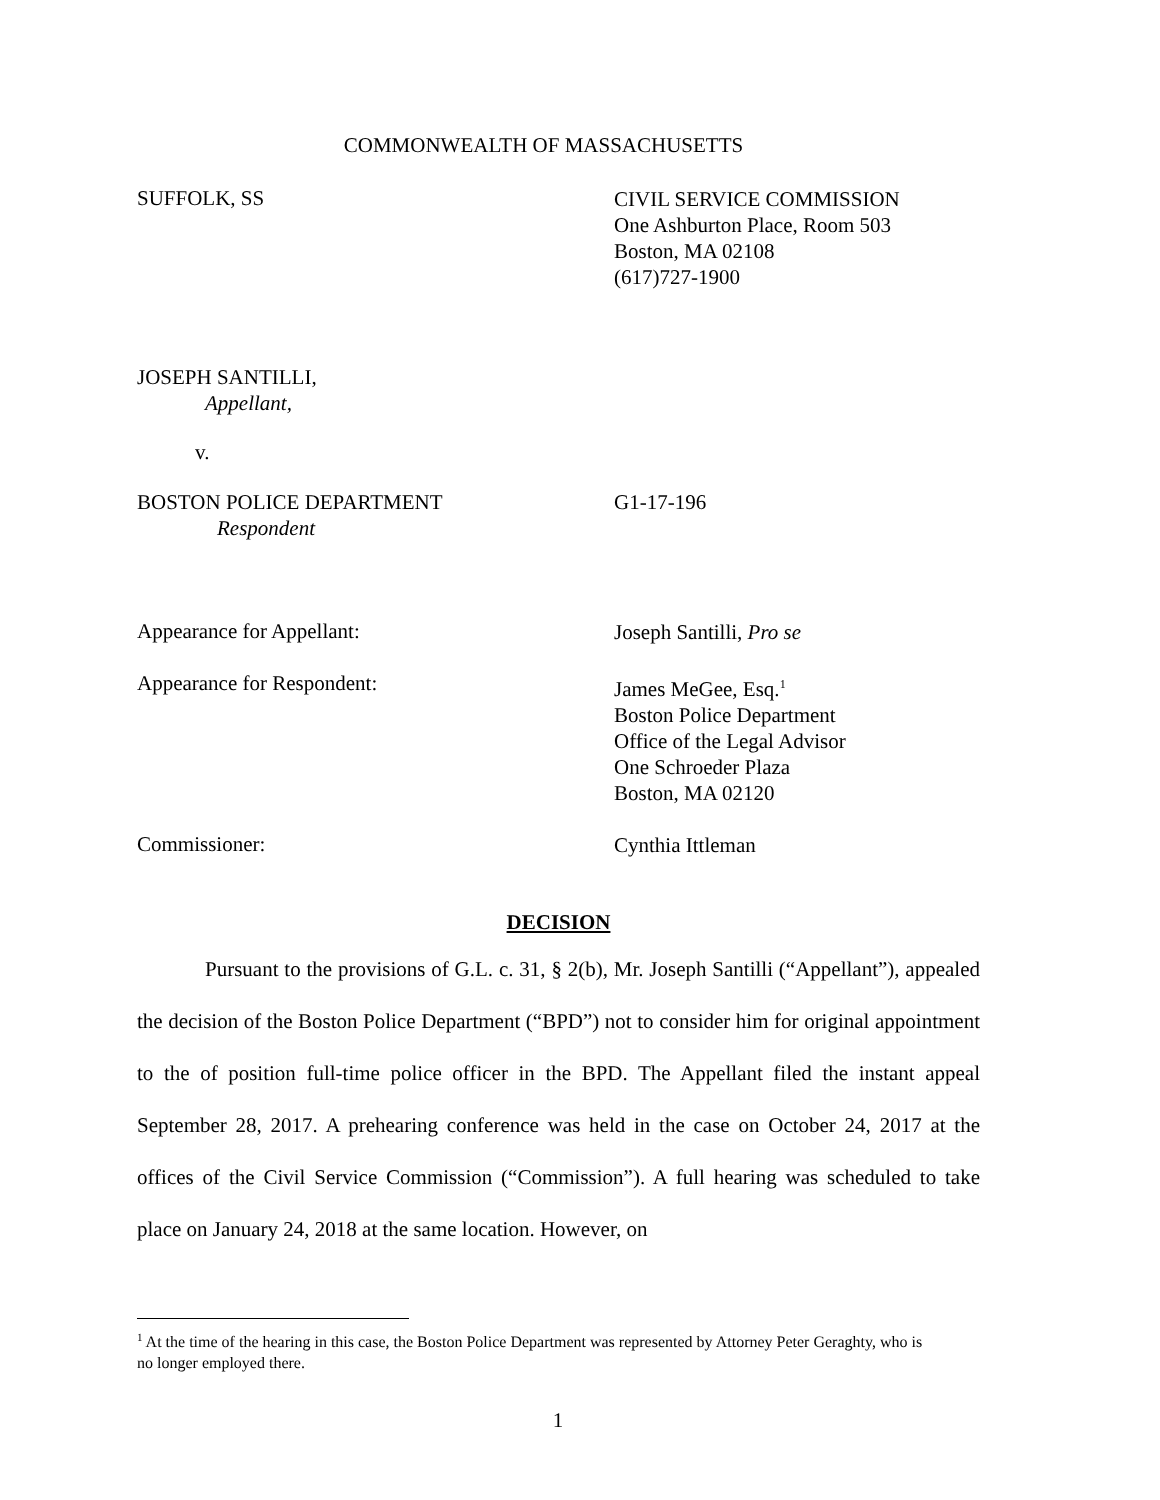COMMONWEALTH OF MASSACHUSETTS
SUFFOLK, SS
CIVIL SERVICE COMMISSION
One Ashburton Place, Room 503
Boston, MA 02108
(617)727-1900
JOSEPH SANTILLI,
Appellant,
v.
BOSTON POLICE DEPARTMENT
Respondent
G1-17-196
Appearance for Appellant:
Joseph Santilli, Pro se
Appearance for Respondent:
James MeGee, Esq.<sup>1</sup>
Boston Police Department
Office of the Legal Advisor
One Schroeder Plaza
Boston, MA 02120
Commissioner:
Cynthia Ittleman
DECISION
Pursuant to the provisions of G.L. c. 31, § 2(b), Mr. Joseph Santilli (“Appellant”), appealed the decision of the Boston Police Department (“BPD”) not to consider him for original appointment to the of position full-time police officer in the BPD. The Appellant filed the instant appeal September 28, 2017. A prehearing conference was held in the case on October 24, 2017 at the offices of the Civil Service Commission (“Commission”). A full hearing was scheduled to take place on January 24, 2018 at the same location. However, on
<sup>1</sup> At the time of the hearing in this case, the Boston Police Department was represented by Attorney Peter Geraghty, who is no longer employed there.
1